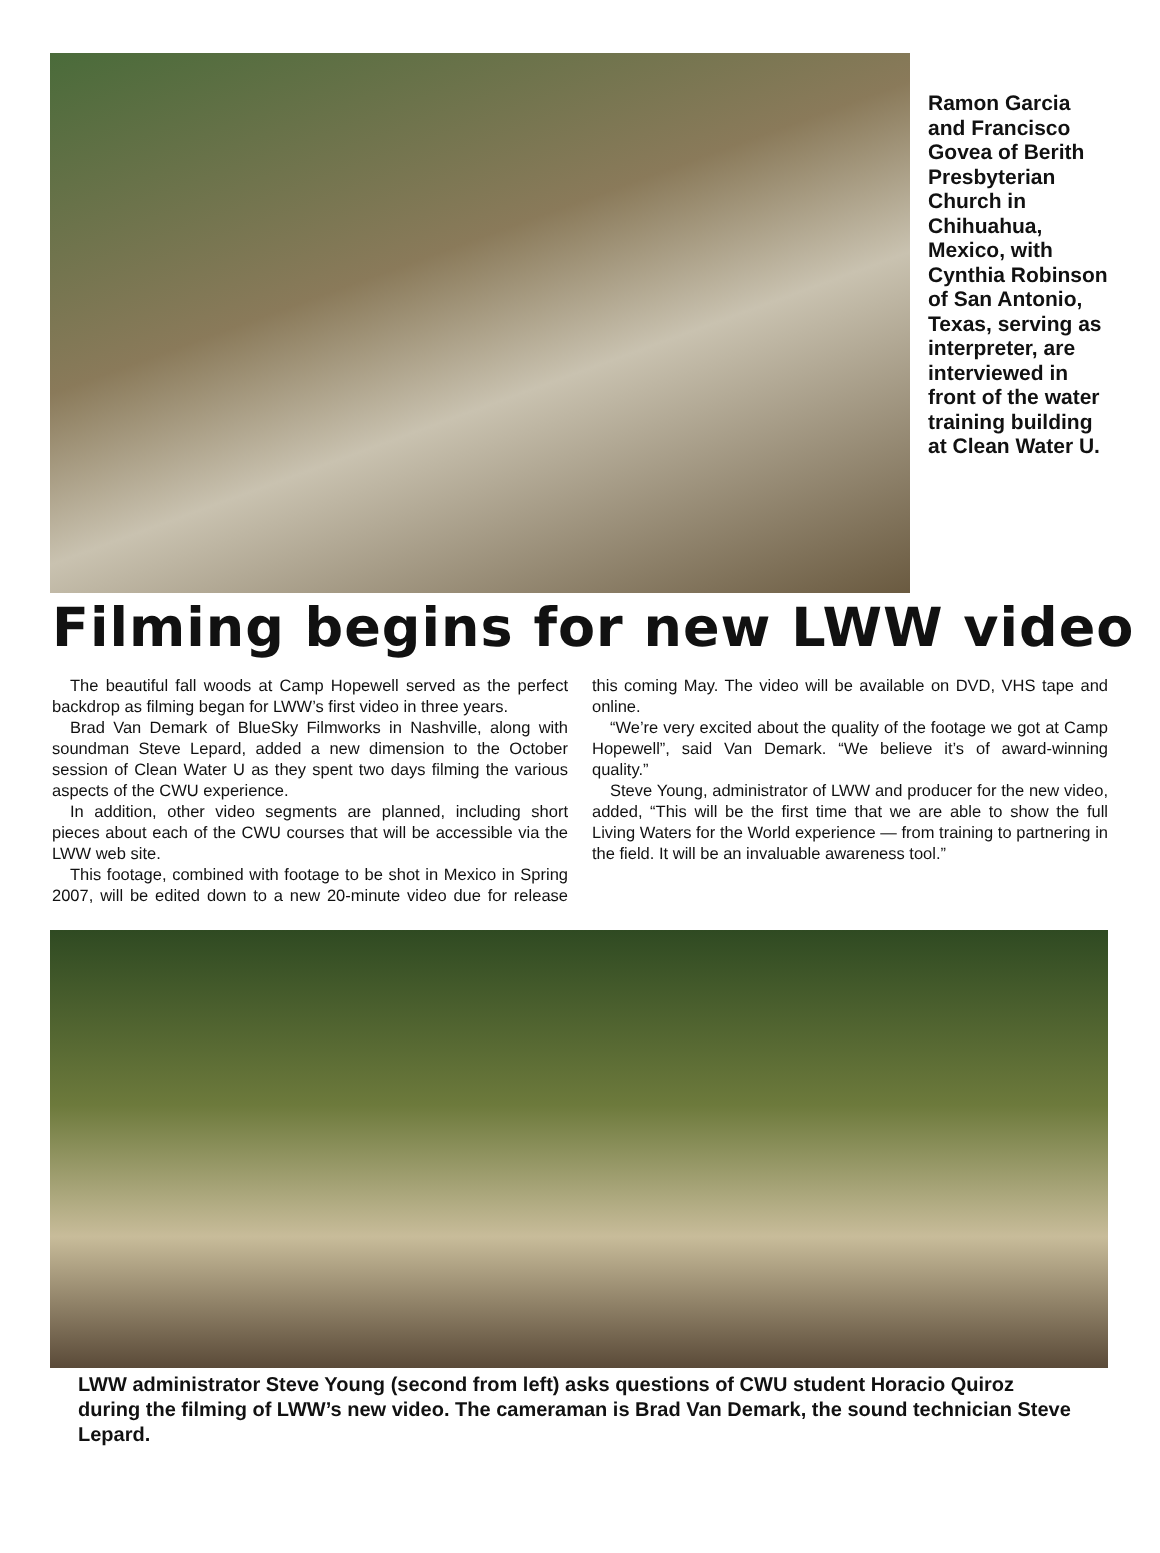Ramon Garcia and Francisco Govea of Berith Presbyterian Church in Chihuahua, Mexico, with Cynthia Robinson of San Antonio, Texas, serving as interpreter, are interviewed in front of the water training building at Clean Water U.
Filming begins for new LWW video
The beautiful fall woods at Camp Hopewell served as the perfect backdrop as filming began for LWW’s first video in three years.
Brad Van Demark of BlueSky Filmworks in Nashville, along with soundman Steve Lepard, added a new dimension to the October session of Clean Water U as they spent two days filming the various aspects of the CWU experience.
In addition, other video segments are planned, including short pieces about each of the CWU courses that will be accessible via the LWW web site.
This footage, combined with footage to be shot in Mexico in Spring 2007, will be edited down to a new 20-minute video due for release this coming May. The video will be available on DVD, VHS tape and online.
“We’re very excited about the quality of the footage we got at Camp Hopewell”, said Van Demark. “We believe it’s of award-winning quality.”
Steve Young, administrator of LWW and producer for the new video, added, “This will be the first time that we are able to show the full Living Waters for the World experience — from training to partnering in the field. It will be an invaluable awareness tool.”
LWW administrator Steve Young (second from left) asks questions of CWU student Horacio Quiroz during the filming of LWW’s new video. The cameraman is Brad Van Demark, the sound technician Steve Lepard.